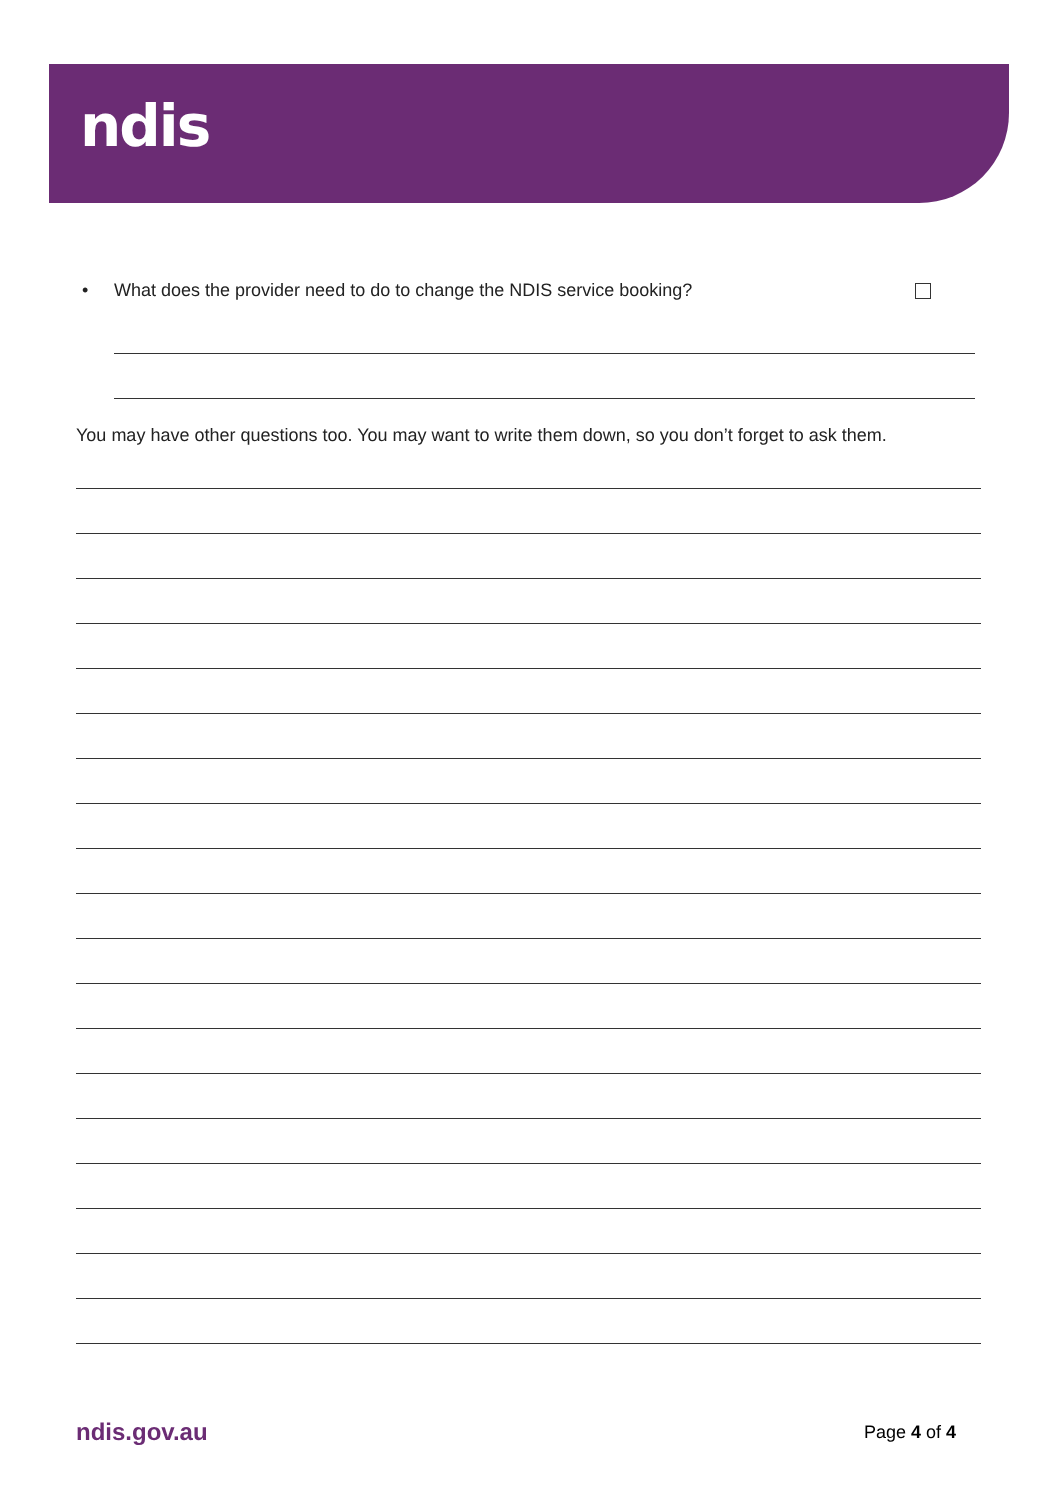ndis
• What does the provider need to do to change the NDIS service booking?
You may have other questions too. You may want to write them down, so you don’t forget to ask them.
ndis.gov.au Page 4 of 4